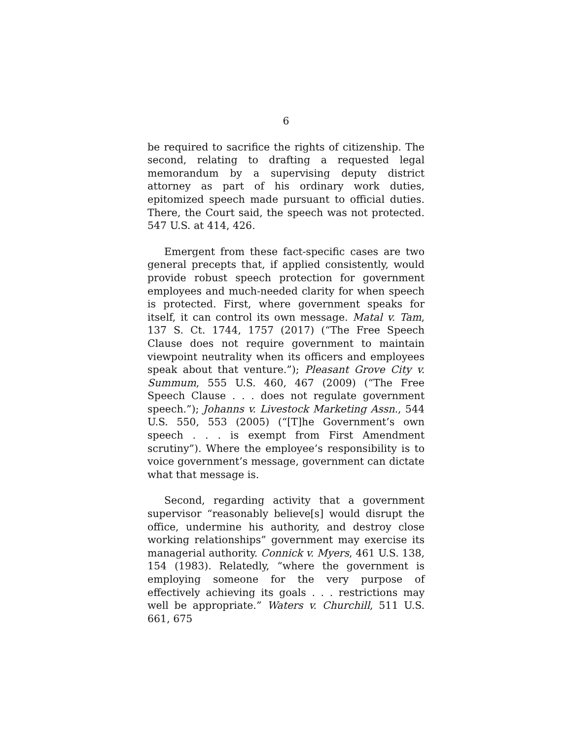6
be required to sacrifice the rights of citizenship. The second, relating to drafting a requested legal memorandum by a supervising deputy district attorney as part of his ordinary work duties, epitomized speech made pursuant to official duties. There, the Court said, the speech was not protected. 547 U.S. at 414, 426.
Emergent from these fact-specific cases are two general precepts that, if applied consistently, would provide robust speech protection for government employees and much-needed clarity for when speech is protected. First, where government speaks for itself, it can control its own message. Matal v. Tam, 137 S. Ct. 1744, 1757 (2017) (“The Free Speech Clause does not require government to maintain viewpoint neutrality when its officers and employees speak about that venture.”); Pleasant Grove City v. Summum, 555 U.S. 460, 467 (2009) (“The Free Speech Clause . . . does not regulate government speech.”); Johanns v. Livestock Marketing Assn., 544 U.S. 550, 553 (2005) (“[T]he Government’s own speech . . . is exempt from First Amendment scrutiny”). Where the employee’s responsibility is to voice government’s message, government can dictate what that message is.
Second, regarding activity that a government supervisor “reasonably believe[s] would disrupt the office, undermine his authority, and destroy close working relationships” government may exercise its managerial authority. Connick v. Myers, 461 U.S. 138, 154 (1983). Relatedly, “where the government is employing someone for the very purpose of effectively achieving its goals . . . restrictions may well be appropriate.” Waters v. Churchill, 511 U.S. 661, 675